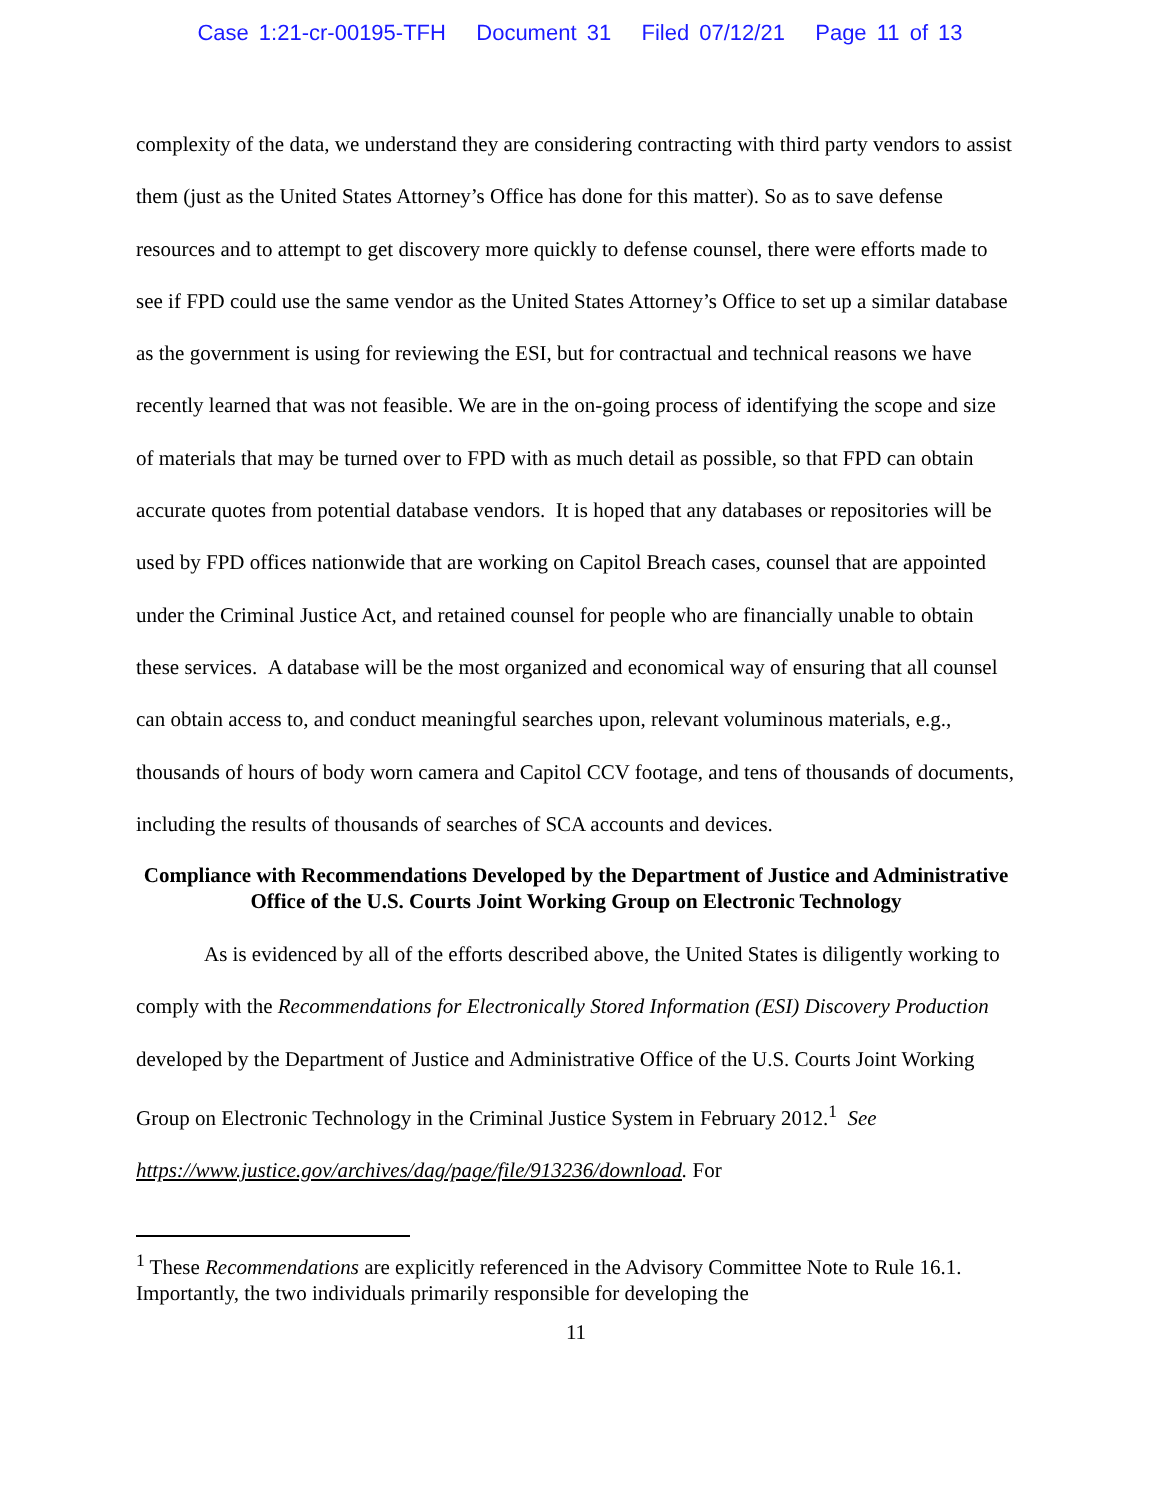Case 1:21-cr-00195-TFH Document 31 Filed 07/12/21 Page 11 of 13
complexity of the data, we understand they are considering contracting with third party vendors to assist them (just as the United States Attorney’s Office has done for this matter). So as to save defense resources and to attempt to get discovery more quickly to defense counsel, there were efforts made to see if FPD could use the same vendor as the United States Attorney’s Office to set up a similar database as the government is using for reviewing the ESI, but for contractual and technical reasons we have recently learned that was not feasible. We are in the on-going process of identifying the scope and size of materials that may be turned over to FPD with as much detail as possible, so that FPD can obtain accurate quotes from potential database vendors. It is hoped that any databases or repositories will be used by FPD offices nationwide that are working on Capitol Breach cases, counsel that are appointed under the Criminal Justice Act, and retained counsel for people who are financially unable to obtain these services. A database will be the most organized and economical way of ensuring that all counsel can obtain access to, and conduct meaningful searches upon, relevant voluminous materials, e.g., thousands of hours of body worn camera and Capitol CCV footage, and tens of thousands of documents, including the results of thousands of searches of SCA accounts and devices.
Compliance with Recommendations Developed by the Department of Justice and Administrative Office of the U.S. Courts Joint Working Group on Electronic Technology
As is evidenced by all of the efforts described above, the United States is diligently working to comply with the Recommendations for Electronically Stored Information (ESI) Discovery Production developed by the Department of Justice and Administrative Office of the U.S. Courts Joint Working Group on Electronic Technology in the Criminal Justice System in February 2012.<sup>1</sup> See https://www.justice.gov/archives/dag/page/file/913236/download. For
<sup>1</sup> These Recommendations are explicitly referenced in the Advisory Committee Note to Rule 16.1. Importantly, the two individuals primarily responsible for developing the
11